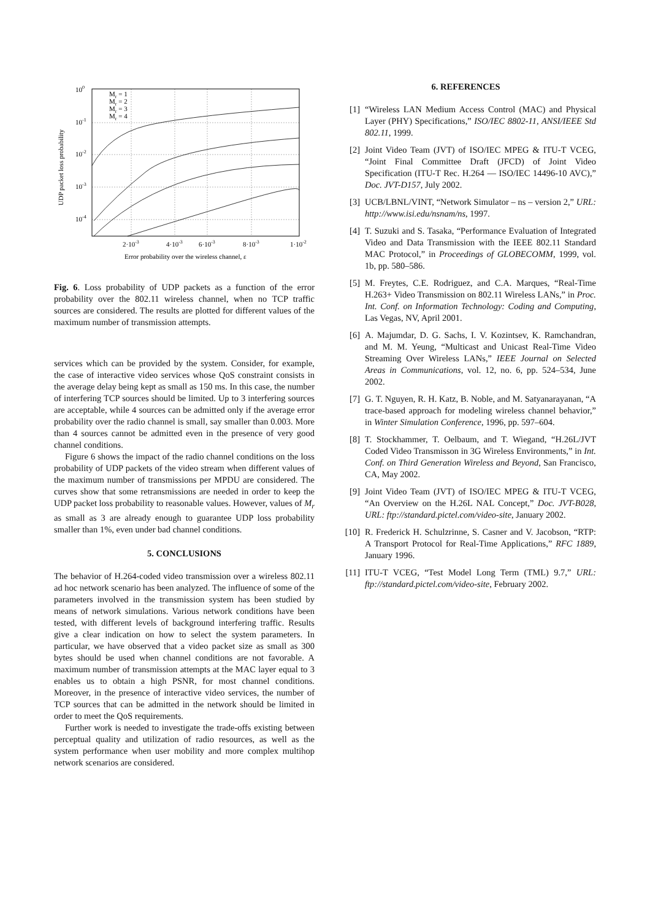100
10-1
10-2
10-3
10-4
2·10-3
4·10-3
6·10-3
8·10-3
1·10-2
Error probability over the wireless channel, ε
UDP packet loss probability
Mr = 1
Mr = 2
Mr = 3
Mr = 4
Fig. 6. Loss probability of UDP packets as a function of the error probability over the 802.11 wireless channel, when no TCP traffic sources are considered. The results are plotted for different values of the maximum number of transmission attempts.
services which can be provided by the system. Consider, for example, the case of interactive video services whose QoS constraint consists in the average delay being kept as small as 150 ms. In this case, the number of interfering TCP sources should be limited. Up to 3 interfering sources are acceptable, while 4 sources can be admitted only if the average error probability over the radio channel is small, say smaller than 0.003. More than 4 sources cannot be admitted even in the presence of very good channel conditions.
Figure 6 shows the impact of the radio channel conditions on the loss probability of UDP packets of the video stream when different values of the maximum number of transmissions per MPDU are considered. The curves show that some retransmissions are needed in order to keep the UDP packet loss probability to reasonable values. However, values of M<sub>r</sub> as small as 3 are already enough to guarantee UDP loss probability smaller than 1%, even under bad channel conditions.
5. CONCLUSIONS
The behavior of H.264-coded video transmission over a wireless 802.11 ad hoc network scenario has been analyzed. The influence of some of the parameters involved in the transmission system has been studied by means of network simulations. Various network conditions have been tested, with different levels of background interfering traffic. Results give a clear indication on how to select the system parameters. In particular, we have observed that a video packet size as small as 300 bytes should be used when channel conditions are not favorable. A maximum number of transmission attempts at the MAC layer equal to 3 enables us to obtain a high PSNR, for most channel conditions. Moreover, in the presence of interactive video services, the number of TCP sources that can be admitted in the network should be limited in order to meet the QoS requirements.
Further work is needed to investigate the trade-offs existing between perceptual quality and utilization of radio resources, as well as the system performance when user mobility and more complex multihop network scenarios are considered.
6. REFERENCES
[1] “Wireless LAN Medium Access Control (MAC) and Physical Layer (PHY) Specifications,” ISO/IEC 8802-11, ANSI/IEEE Std 802.11, 1999.
[2] Joint Video Team (JVT) of ISO/IEC MPEG & ITU-T VCEG, “Joint Final Committee Draft (JFCD) of Joint Video Specification (ITU-T Rec. H.264 — ISO/IEC 14496-10 AVC),” Doc. JVT-D157, July 2002.
[3] UCB/LBNL/VINT, “Network Simulator – ns – version 2,” URL: http://www.isi.edu/nsnam/ns, 1997.
[4] T. Suzuki and S. Tasaka, “Performance Evaluation of Integrated Video and Data Transmission with the IEEE 802.11 Standard MAC Protocol,” in Proceedings of GLOBECOMM, 1999, vol. 1b, pp. 580–586.
[5] M. Freytes, C.E. Rodriguez, and C.A. Marques, “Real-Time H.263+ Video Transmission on 802.11 Wireless LANs,” in Proc. Int. Conf. on Information Technology: Coding and Computing, Las Vegas, NV, April 2001.
[6] A. Majumdar, D. G. Sachs, I. V. Kozintsev, K. Ramchandran, and M. M. Yeung, “Multicast and Unicast Real-Time Video Streaming Over Wireless LANs,” IEEE Journal on Selected Areas in Communications, vol. 12, no. 6, pp. 524–534, June 2002.
[7] G. T. Nguyen, R. H. Katz, B. Noble, and M. Satyanarayanan, “A trace-based approach for modeling wireless channel behavior,” in Winter Simulation Conference, 1996, pp. 597–604.
[8] T. Stockhammer, T. Oelbaum, and T. Wiegand, “H.26L/JVT Coded Video Transmisson in 3G Wireless Environments,” in Int. Conf. on Third Generation Wireless and Beyond, San Francisco, CA, May 2002.
[9] Joint Video Team (JVT) of ISO/IEC MPEG & ITU-T VCEG, “An Overview on the H.26L NAL Concept,” Doc. JVT-B028, URL: ftp://standard.pictel.com/video-site, January 2002.
[10] R. Frederick H. Schulzrinne, S. Casner and V. Jacobson, “RTP: A Transport Protocol for Real-Time Applications,” RFC 1889, January 1996.
[11] ITU-T VCEG, “Test Model Long Term (TML) 9.7,” URL: ftp://standard.pictel.com/video-site, February 2002.